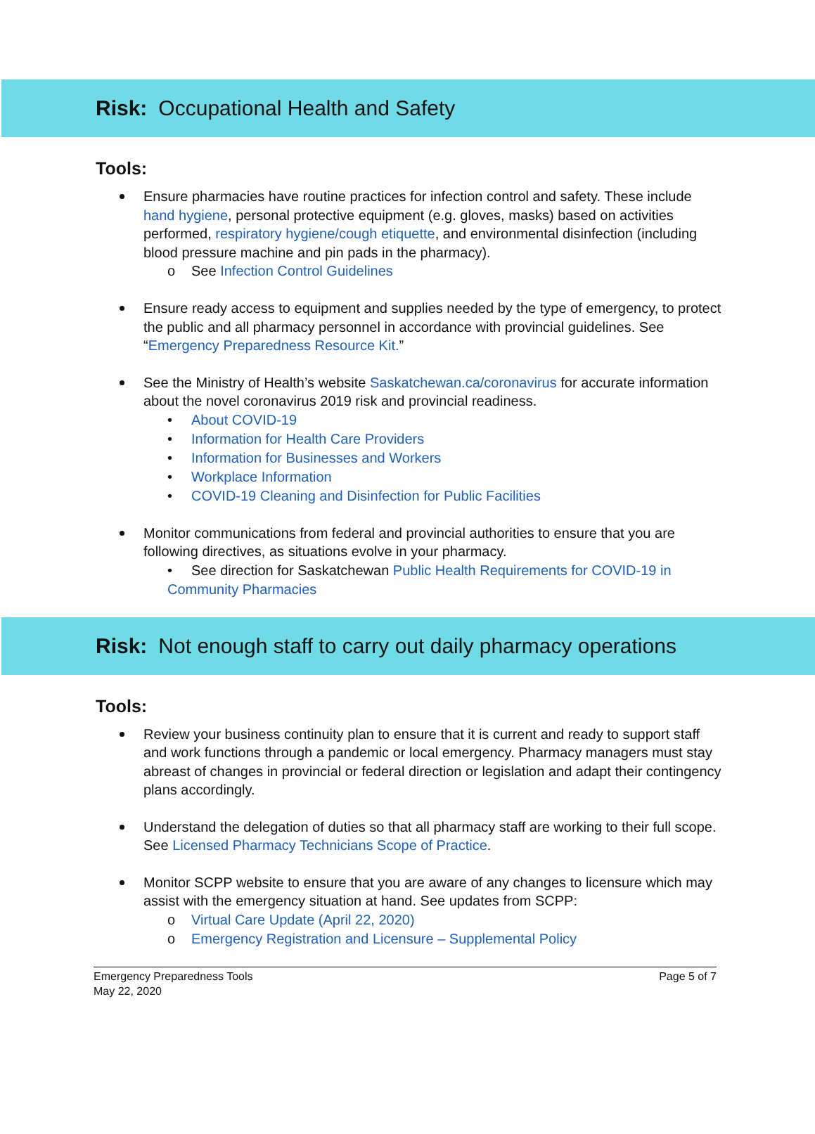Risk: Occupational Health and Safety
Tools:
Ensure pharmacies have routine practices for infection control and safety. These include hand hygiene, personal protective equipment (e.g. gloves, masks) based on activities performed, respiratory hygiene/cough etiquette, and environmental disinfection (including blood pressure machine and pin pads in the pharmacy).
o See Infection Control Guidelines
Ensure ready access to equipment and supplies needed by the type of emergency, to protect the public and all pharmacy personnel in accordance with provincial guidelines. See “Emergency Preparedness Resource Kit.”
See the Ministry of Health’s website Saskatchewan.ca/coronavirus for accurate information about the novel coronavirus 2019 risk and provincial readiness.
• About COVID-19
• Information for Health Care Providers
• Information for Businesses and Workers
• Workplace Information
• COVID-19 Cleaning and Disinfection for Public Facilities
Monitor communications from federal and provincial authorities to ensure that you are following directives, as situations evolve in your pharmacy.
• See direction for Saskatchewan Public Health Requirements for COVID-19 in Community Pharmacies
Risk: Not enough staff to carry out daily pharmacy operations
Tools:
Review your business continuity plan to ensure that it is current and ready to support staff and work functions through a pandemic or local emergency. Pharmacy managers must stay abreast of changes in provincial or federal direction or legislation and adapt their contingency plans accordingly.
Understand the delegation of duties so that all pharmacy staff are working to their full scope. See Licensed Pharmacy Technicians Scope of Practice.
Monitor SCPP website to ensure that you are aware of any changes to licensure which may assist with the emergency situation at hand. See updates from SCPP:
o Virtual Care Update (April 22, 2020)
o Emergency Registration and Licensure – Supplemental Policy
Emergency Preparedness Tools
May 22, 2020
Page 5 of 7